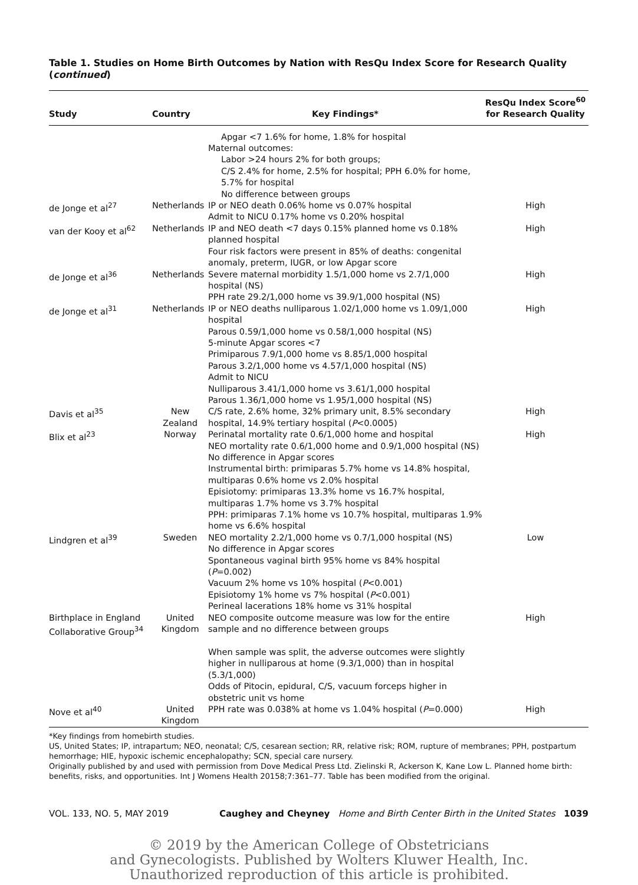Table 1. Studies on Home Birth Outcomes by Nation with ResQu Index Score for Research Quality (continued)
| Study | Country | Key Findings* | ResQu Index Score<sup>60</sup> for Research Quality |
| --- | --- | --- | --- |
| | | Apgar <7 1.6% for home, 1.8% for hospital Maternal outcomes: Labor >24 hours 2% for both groups; C/S 2.4% for home, 2.5% for hospital; PPH 6.0% for home, 5.7% for hospital No difference between groups | |
| de Jonge et al<sup>27</sup> | Netherlands | IP or NEO death 0.06% home vs 0.07% hospital Admit to NICU 0.17% home vs 0.20% hospital | High |
| van der Kooy et al<sup>62</sup> | Netherlands | IP and NEO death <7 days 0.15% planned home vs 0.18% planned hospital Four risk factors were present in 85% of deaths: congenital anomaly, preterm, IUGR, or low Apgar score | High |
| de Jonge et al<sup>36</sup> | Netherlands | Severe maternal morbidity 1.5/1,000 home vs 2.7/1,000 hospital (NS) PPH rate 29.2/1,000 home vs 39.9/1,000 hospital (NS) | High |
| de Jonge et al<sup>31</sup> | Netherlands | IP or NEO deaths nulliparous 1.02/1,000 home vs 1.09/1,000 hospital Parous 0.59/1,000 home vs 0.58/1,000 hospital (NS) 5-minute Apgar scores <7 Primiparous 7.9/1,000 home vs 8.85/1,000 hospital Parous 3.2/1,000 home vs 4.57/1,000 hospital (NS) Admit to NICU Nulliparous 3.41/1,000 home vs 3.61/1,000 hospital Parous 1.36/1,000 home vs 1.95/1,000 hospital (NS) | High |
| Davis et al<sup>35</sup> | New Zealand | C/S rate, 2.6% home, 32% primary unit, 8.5% secondary hospital, 14.9% tertiary hospital ( P <0.0005) | High |
| Blix et al<sup>23</sup> | Norway | Perinatal mortality rate 0.6/1,000 home and hospital NEO mortality rate 0.6/1,000 home and 0.9/1,000 hospital (NS) No difference in Apgar scores Instrumental birth: primiparas 5.7% home vs 14.8% hospital, multiparas 0.6% home vs 2.0% hospital Episiotomy: primiparas 13.3% home vs 16.7% hospital, multiparas 1.7% home vs 3.7% hospital PPH: primiparas 7.1% home vs 10.7% hospital, multiparas 1.9% home vs 6.6% hospital | High |
| Lindgren et al<sup>39</sup> | Sweden | NEO mortality 2.2/1,000 home vs 0.7/1,000 hospital (NS) No difference in Apgar scores Spontaneous vaginal birth 95% home vs 84% hospital ( P =0.002) Vacuum 2% home vs 10% hospital ( P <0.001) Episiotomy 1% home vs 7% hospital ( P <0.001) Perineal lacerations 18% home vs 31% hospital | Low |
| Birthplace in England Collaborative Group<sup>34</sup> | United Kingdom | NEO composite outcome measure was low for the entire sample and no difference between groups When sample was split, the adverse outcomes were slightly higher in nulliparous at home (9.3/1,000) than in hospital (5.3/1,000) Odds of Pitocin, epidural, C/S, vacuum forceps higher in obstetric unit vs home | High |
| Nove et al<sup>40</sup> | United Kingdom | PPH rate was 0.038% at home vs 1.04% hospital ( P =0.000) | High |
*Key findings from homebirth studies.
US, United States; IP, intrapartum; NEO, neonatal; C/S, cesarean section; RR, relative risk; ROM, rupture of membranes; PPH, postpartum hemorrhage; HIE, hypoxic ischemic encephalopathy; SCN, special care nursery.
Originally published by and used with permission from Dove Medical Press Ltd. Zielinski R, Ackerson K, Kane Low L. Planned home birth: benefits, risks, and opportunities. Int J Womens Health 20158;7:361–77. Table has been modified from the original.
VOL. 133, NO. 5, MAY 2019 Caughey and Cheyney Home and Birth Center Birth in the United States 1039
© 2019 by the American College of Obstetricians
and Gynecologists. Published by Wolters Kluwer Health, Inc.
Unauthorized reproduction of this article is prohibited.